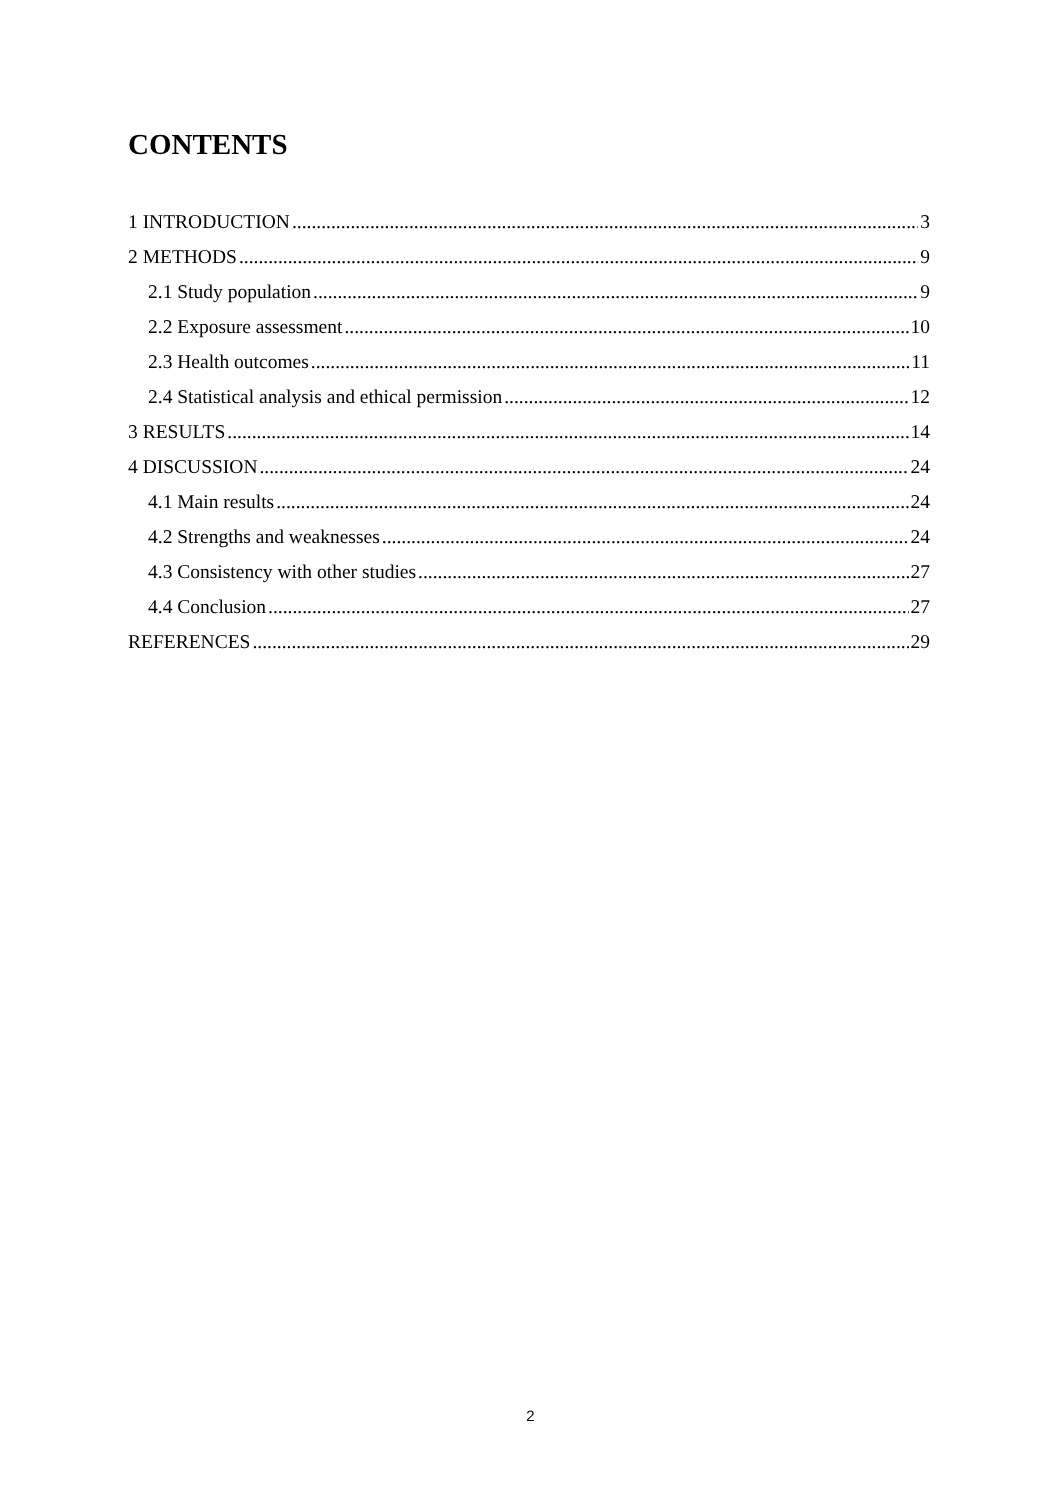CONTENTS
1 INTRODUCTION 3
2 METHODS 9
2.1 Study population 9
2.2 Exposure assessment 10
2.3 Health outcomes 11
2.4 Statistical analysis and ethical permission 12
3 RESULTS 14
4 DISCUSSION 24
4.1 Main results 24
4.2 Strengths and weaknesses 24
4.3 Consistency with other studies 27
4.4 Conclusion 27
REFERENCES 29
2